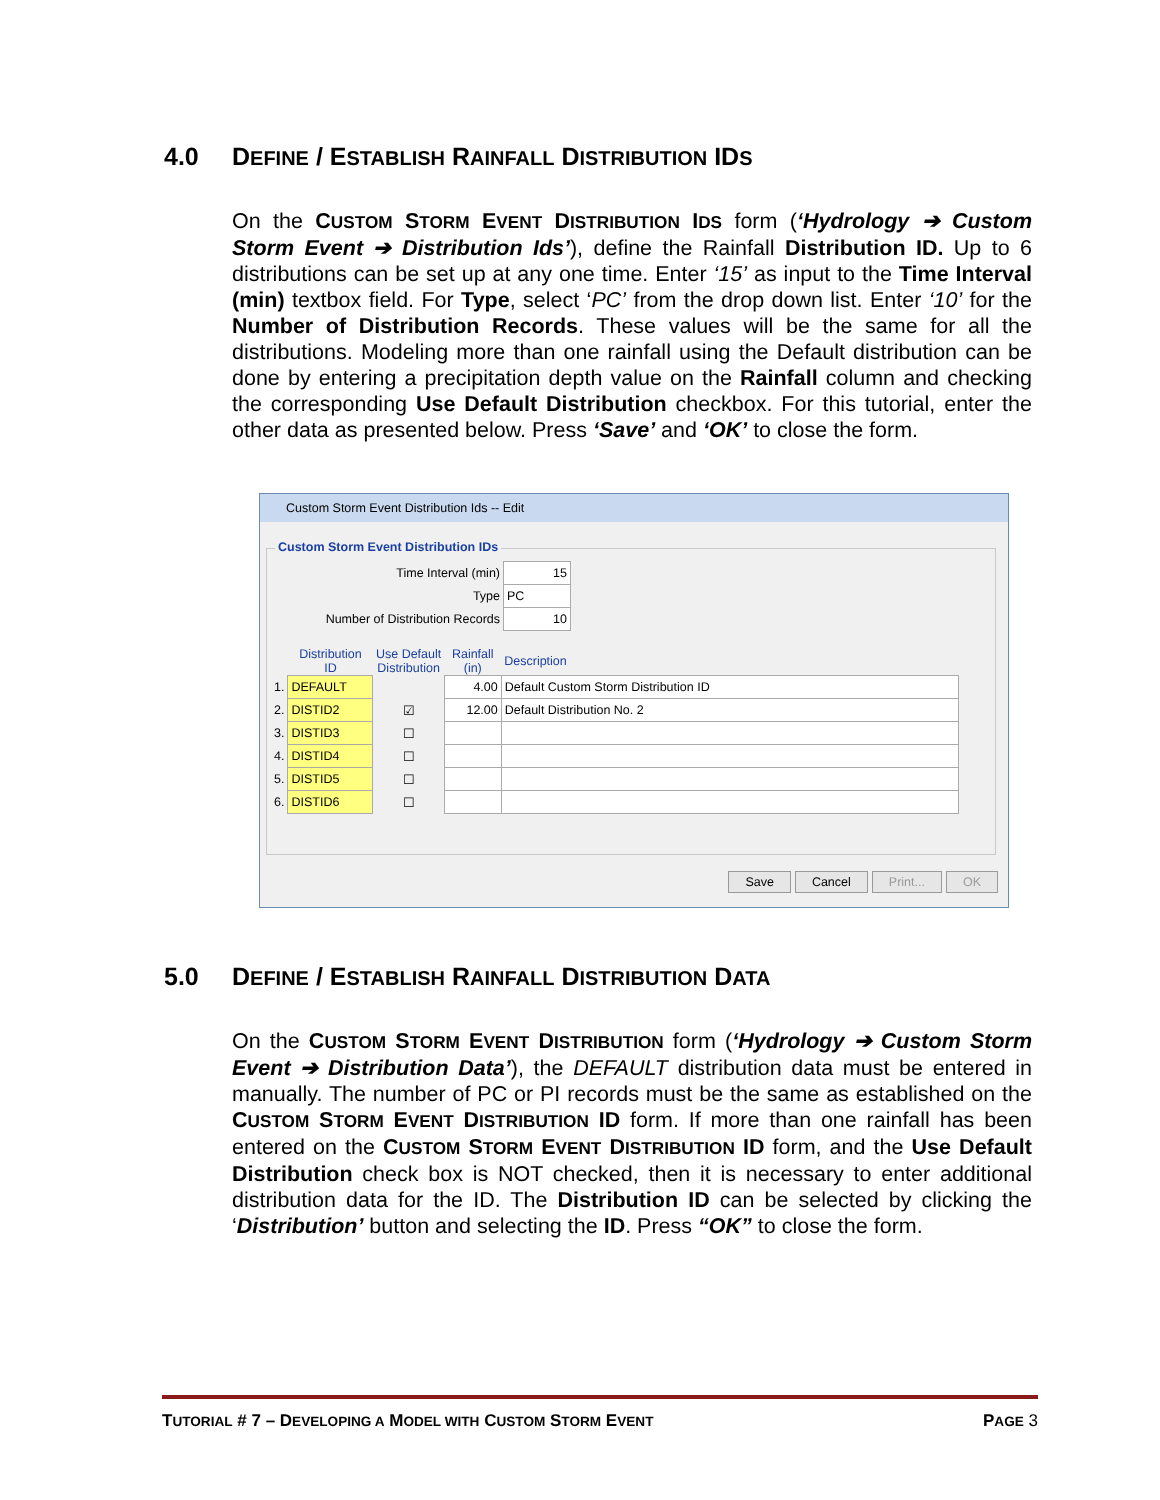4.0 DEFINE / ESTABLISH RAINFALL DISTRIBUTION IDS
On the CUSTOM STORM EVENT DISTRIBUTION IDS form (‘Hydrology ➔ Custom Storm Event ➔ Distribution Ids’), define the Rainfall Distribution ID. Up to 6 distributions can be set up at any one time. Enter ‘15’ as input to the Time Interval (min) textbox field. For Type, select ‘PC’ from the drop down list. Enter ‘10’ for the Number of Distribution Records. These values will be the same for all the distributions. Modeling more than one rainfall using the Default distribution can be done by entering a precipitation depth value on the Rainfall column and checking the corresponding Use Default Distribution checkbox. For this tutorial, enter the other data as presented below. Press ‘Save’ and ‘OK’ to close the form.
Custom Storm Event Distribution Ids -- Edit
Custom Storm Event Distribution IDs
| Time Interval (min) | 15 |
| Type | PC |
| Number of Distribution Records | 10 |
| | Distribution ID | Use Default Distribution | Rainfall (in) | Description |
| 1. | DEFAULT | | 4.00 | Default Custom Storm Distribution ID |
| 2. | DISTID2 | ☑ | 12.00 | Default Distribution No. 2 |
| 3. | DISTID3 | ☐ | | |
| 4. | DISTID4 | ☐ | | |
| 5. | DISTID5 | ☐ | | |
| 6. | DISTID6 | ☐ | | |
Save Cancel Print... OK
5.0 DEFINE / ESTABLISH RAINFALL DISTRIBUTION DATA
On the CUSTOM STORM EVENT DISTRIBUTION form (‘Hydrology ➔ Custom Storm Event ➔ Distribution Data’), the DEFAULT distribution data must be entered in manually. The number of PC or PI records must be the same as established on the CUSTOM STORM EVENT DISTRIBUTION ID form. If more than one rainfall has been entered on the CUSTOM STORM EVENT DISTRIBUTION ID form, and the Use Default Distribution check box is NOT checked, then it is necessary to enter additional distribution data for the ID. The Distribution ID can be selected by clicking the ‘Distribution’ button and selecting the ID. Press “OK” to close the form.
TUTORIAL # 7 – DEVELOPING A MODEL WITH CUSTOM STORM EVENT PAGE 3